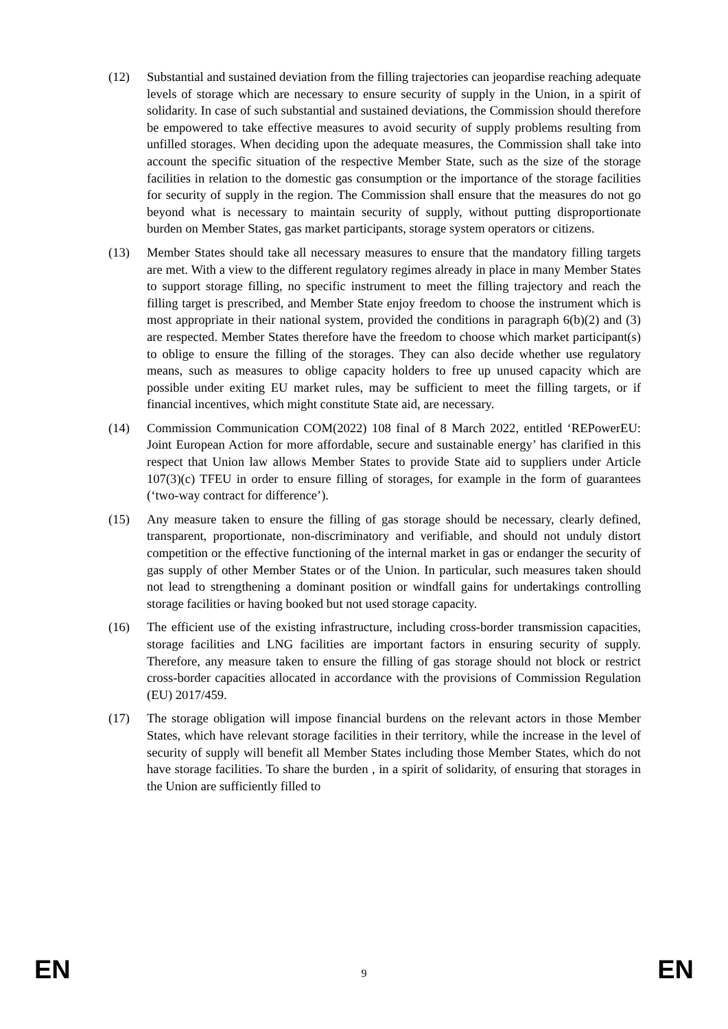(12) Substantial and sustained deviation from the filling trajectories can jeopardise reaching adequate levels of storage which are necessary to ensure security of supply in the Union, in a spirit of solidarity. In case of such substantial and sustained deviations, the Commission should therefore be empowered to take effective measures to avoid security of supply problems resulting from unfilled storages. When deciding upon the adequate measures, the Commission shall take into account the specific situation of the respective Member State, such as the size of the storage facilities in relation to the domestic gas consumption or the importance of the storage facilities for security of supply in the region. The Commission shall ensure that the measures do not go beyond what is necessary to maintain security of supply, without putting disproportionate burden on Member States, gas market participants, storage system operators or citizens.
(13) Member States should take all necessary measures to ensure that the mandatory filling targets are met. With a view to the different regulatory regimes already in place in many Member States to support storage filling, no specific instrument to meet the filling trajectory and reach the filling target is prescribed, and Member State enjoy freedom to choose the instrument which is most appropriate in their national system, provided the conditions in paragraph 6(b)(2) and (3) are respected. Member States therefore have the freedom to choose which market participant(s) to oblige to ensure the filling of the storages. They can also decide whether use regulatory means, such as measures to oblige capacity holders to free up unused capacity which are possible under exiting EU market rules, may be sufficient to meet the filling targets, or if financial incentives, which might constitute State aid, are necessary.
(14) Commission Communication COM(2022) 108 final of 8 March 2022, entitled ‘REPowerEU: Joint European Action for more affordable, secure and sustainable energy’ has clarified in this respect that Union law allows Member States to provide State aid to suppliers under Article 107(3)(c) TFEU in order to ensure filling of storages, for example in the form of guarantees (‘two-way contract for difference’).
(15) Any measure taken to ensure the filling of gas storage should be necessary, clearly defined, transparent, proportionate, non-discriminatory and verifiable, and should not unduly distort competition or the effective functioning of the internal market in gas or endanger the security of gas supply of other Member States or of the Union. In particular, such measures taken should not lead to strengthening a dominant position or windfall gains for undertakings controlling storage facilities or having booked but not used storage capacity.
(16) The efficient use of the existing infrastructure, including cross-border transmission capacities, storage facilities and LNG facilities are important factors in ensuring security of supply. Therefore, any measure taken to ensure the filling of gas storage should not block or restrict cross-border capacities allocated in accordance with the provisions of Commission Regulation (EU) 2017/459.
(17) The storage obligation will impose financial burdens on the relevant actors in those Member States, which have relevant storage facilities in their territory, while the increase in the level of security of supply will benefit all Member States including those Member States, which do not have storage facilities. To share the burden , in a spirit of solidarity, of ensuring that storages in the Union are sufficiently filled to
EN 9 EN